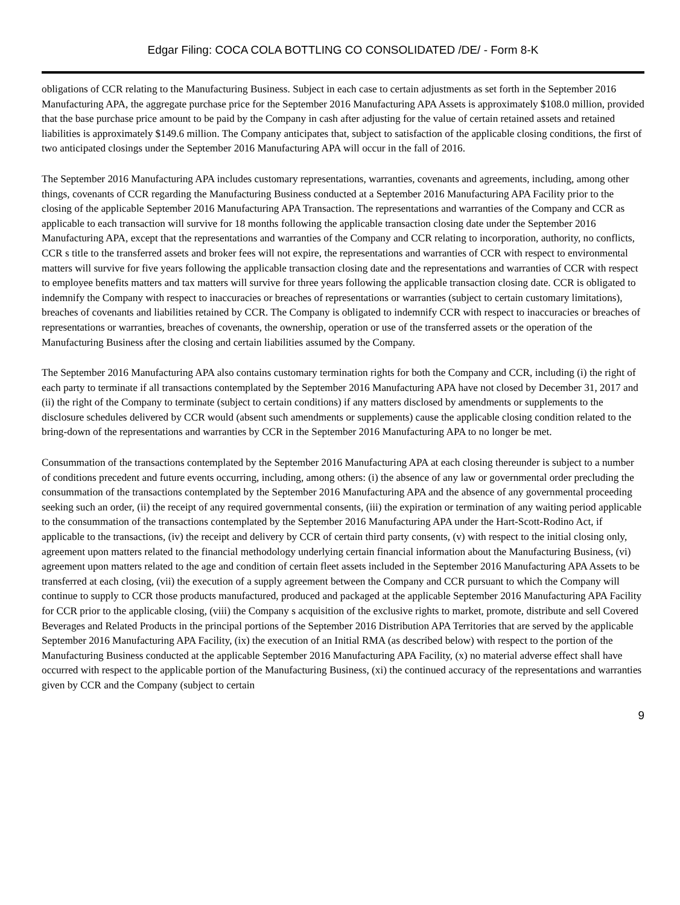Edgar Filing: COCA COLA BOTTLING CO CONSOLIDATED /DE/ - Form 8-K
obligations of CCR relating to the Manufacturing Business. Subject in each case to certain adjustments as set forth in the September 2016 Manufacturing APA, the aggregate purchase price for the September 2016 Manufacturing APA Assets is approximately $108.0 million, provided that the base purchase price amount to be paid by the Company in cash after adjusting for the value of certain retained assets and retained liabilities is approximately $149.6 million. The Company anticipates that, subject to satisfaction of the applicable closing conditions, the first of two anticipated closings under the September 2016 Manufacturing APA will occur in the fall of 2016.
The September 2016 Manufacturing APA includes customary representations, warranties, covenants and agreements, including, among other things, covenants of CCR regarding the Manufacturing Business conducted at a September 2016 Manufacturing APA Facility prior to the closing of the applicable September 2016 Manufacturing APA Transaction. The representations and warranties of the Company and CCR as applicable to each transaction will survive for 18 months following the applicable transaction closing date under the September 2016 Manufacturing APA, except that the representations and warranties of the Company and CCR relating to incorporation, authority, no conflicts, CCR s title to the transferred assets and broker fees will not expire, the representations and warranties of CCR with respect to environmental matters will survive for five years following the applicable transaction closing date and the representations and warranties of CCR with respect to employee benefits matters and tax matters will survive for three years following the applicable transaction closing date. CCR is obligated to indemnify the Company with respect to inaccuracies or breaches of representations or warranties (subject to certain customary limitations), breaches of covenants and liabilities retained by CCR. The Company is obligated to indemnify CCR with respect to inaccuracies or breaches of representations or warranties, breaches of covenants, the ownership, operation or use of the transferred assets or the operation of the Manufacturing Business after the closing and certain liabilities assumed by the Company.
The September 2016 Manufacturing APA also contains customary termination rights for both the Company and CCR, including (i) the right of each party to terminate if all transactions contemplated by the September 2016 Manufacturing APA have not closed by December 31, 2017 and (ii) the right of the Company to terminate (subject to certain conditions) if any matters disclosed by amendments or supplements to the disclosure schedules delivered by CCR would (absent such amendments or supplements) cause the applicable closing condition related to the bring-down of the representations and warranties by CCR in the September 2016 Manufacturing APA to no longer be met.
Consummation of the transactions contemplated by the September 2016 Manufacturing APA at each closing thereunder is subject to a number of conditions precedent and future events occurring, including, among others: (i) the absence of any law or governmental order precluding the consummation of the transactions contemplated by the September 2016 Manufacturing APA and the absence of any governmental proceeding seeking such an order, (ii) the receipt of any required governmental consents, (iii) the expiration or termination of any waiting period applicable to the consummation of the transactions contemplated by the September 2016 Manufacturing APA under the Hart-Scott-Rodino Act, if applicable to the transactions, (iv) the receipt and delivery by CCR of certain third party consents, (v) with respect to the initial closing only, agreement upon matters related to the financial methodology underlying certain financial information about the Manufacturing Business, (vi) agreement upon matters related to the age and condition of certain fleet assets included in the September 2016 Manufacturing APA Assets to be transferred at each closing, (vii) the execution of a supply agreement between the Company and CCR pursuant to which the Company will continue to supply to CCR those products manufactured, produced and packaged at the applicable September 2016 Manufacturing APA Facility for CCR prior to the applicable closing, (viii) the Company s acquisition of the exclusive rights to market, promote, distribute and sell Covered Beverages and Related Products in the principal portions of the September 2016 Distribution APA Territories that are served by the applicable September 2016 Manufacturing APA Facility, (ix) the execution of an Initial RMA (as described below) with respect to the portion of the Manufacturing Business conducted at the applicable September 2016 Manufacturing APA Facility, (x) no material adverse effect shall have occurred with respect to the applicable portion of the Manufacturing Business, (xi) the continued accuracy of the representations and warranties given by CCR and the Company (subject to certain
9